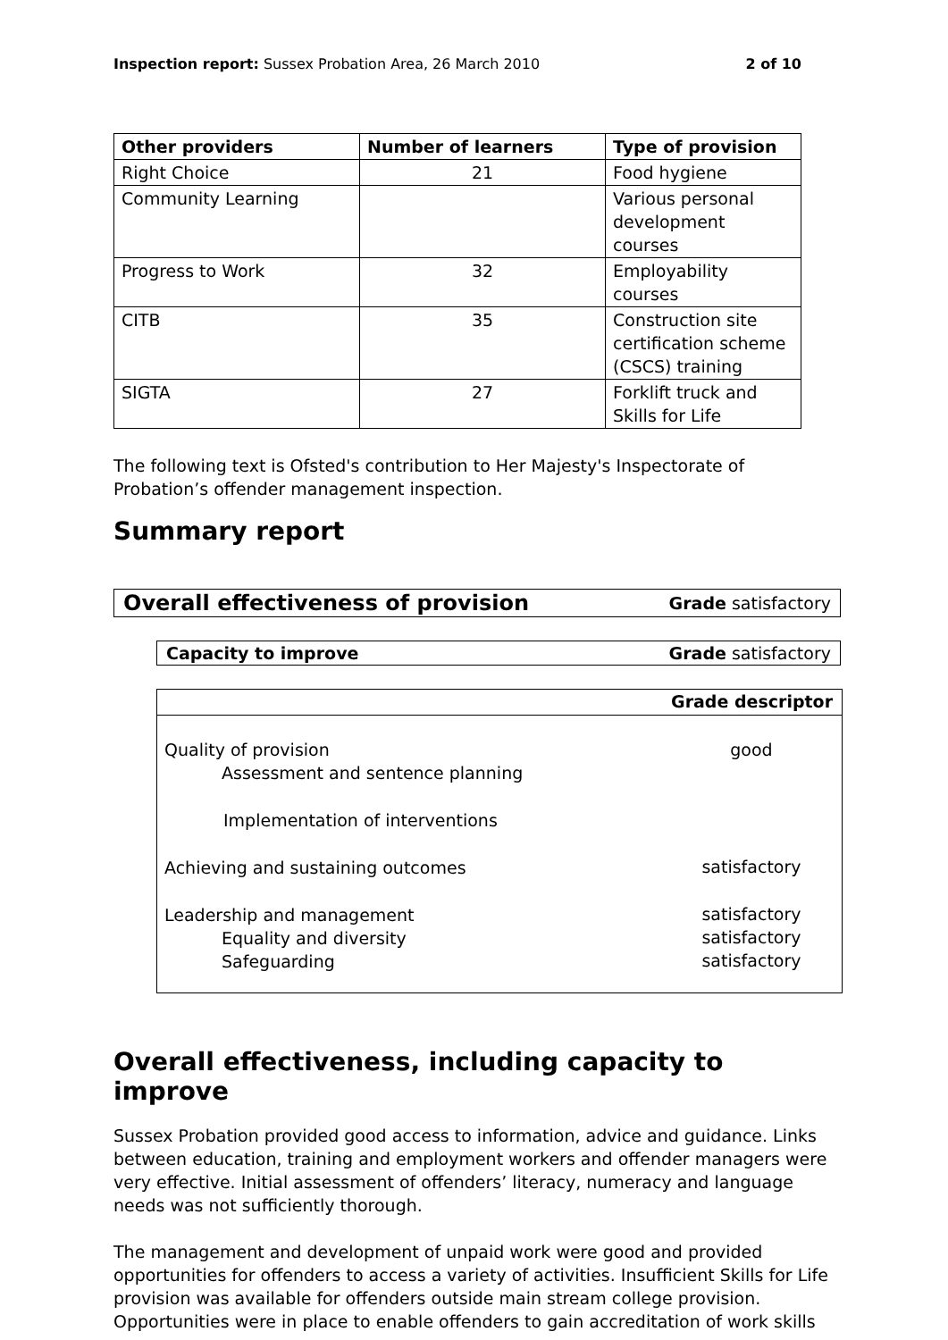Inspection report: Sussex Probation Area, 26 March 2010 2 of 10
| Other providers | Number of learners | Type of provision |
| --- | --- | --- |
| Right Choice | 21 | Food hygiene |
| Community Learning | | Various personal development courses |
| Progress to Work | 32 | Employability courses |
| CITB | 35 | Construction site certification scheme (CSCS) training |
| SIGTA | 27 | Forklift truck and Skills for Life |
The following text is Ofsted's contribution to Her Majesty's Inspectorate of Probation’s offender management inspection.
Summary report
Overall effectiveness of provision Grade satisfactory
Capacity to improve Grade satisfactory
Grade descriptor
| Quality of provision Assessment and sentence planning | good |
| Implementation of interventions | |
| Achieving and sustaining outcomes | satisfactory |
| Leadership and management Equality and diversity Safeguarding | satisfactory satisfactory satisfactory |
Overall effectiveness, including capacity to improve
Sussex Probation provided good access to information, advice and guidance. Links between education, training and employment workers and offender managers were very effective. Initial assessment of offenders’ literacy, numeracy and language needs was not sufficiently thorough.
The management and development of unpaid work were good and provided opportunities for offenders to access a variety of activities. Insufficient Skills for Life provision was available for offenders outside main stream college provision. Opportunities were in place to enable offenders to gain accreditation of work skills